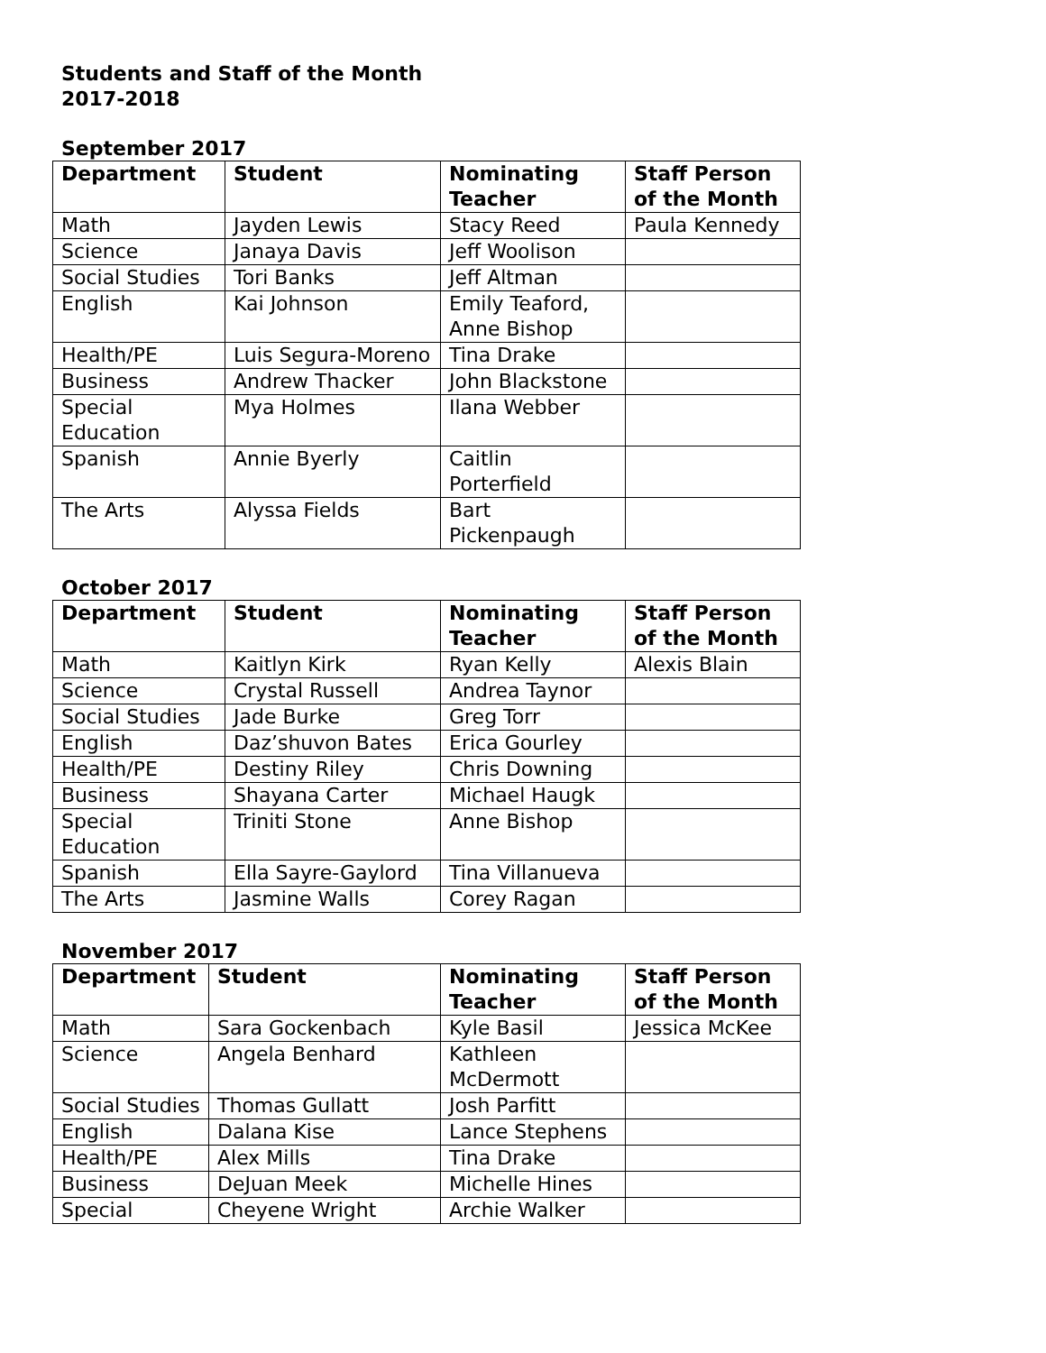Students and Staff of the Month
2017-2018
September 2017
| Department | Student | Nominating Teacher | Staff Person of the Month |
| --- | --- | --- | --- |
| Math | Jayden Lewis | Stacy Reed | Paula Kennedy |
| Science | Janaya Davis | Jeff Woolison | |
| Social Studies | Tori Banks | Jeff Altman | |
| English | Kai Johnson | Emily Teaford, Anne Bishop | |
| Health/PE | Luis Segura-Moreno | Tina Drake | |
| Business | Andrew Thacker | John Blackstone | |
| Special Education | Mya Holmes | Ilana Webber | |
| Spanish | Annie Byerly | Caitlin Porterfield | |
| The Arts | Alyssa Fields | Bart Pickenpaugh | |
October 2017
| Department | Student | Nominating Teacher | Staff Person of the Month |
| --- | --- | --- | --- |
| Math | Kaitlyn Kirk | Ryan Kelly | Alexis Blain |
| Science | Crystal Russell | Andrea Taynor | |
| Social Studies | Jade Burke | Greg Torr | |
| English | Daz’shuvon Bates | Erica Gourley | |
| Health/PE | Destiny Riley | Chris Downing | |
| Business | Shayana Carter | Michael Haugk | |
| Special Education | Triniti Stone | Anne Bishop | |
| Spanish | Ella Sayre-Gaylord | Tina Villanueva | |
| The Arts | Jasmine Walls | Corey Ragan | |
November 2017
| Department | Student | Nominating Teacher | Staff Person of the Month |
| --- | --- | --- | --- |
| Math | Sara Gockenbach | Kyle Basil | Jessica McKee |
| Science | Angela Benhard | Kathleen McDermott | |
| Social Studies | Thomas Gullatt | Josh Parfitt | |
| English | Dalana Kise | Lance Stephens | |
| Health/PE | Alex Mills | Tina Drake | |
| Business | DeJuan Meek | Michelle Hines | |
| Special | Cheyene Wright | Archie Walker | |